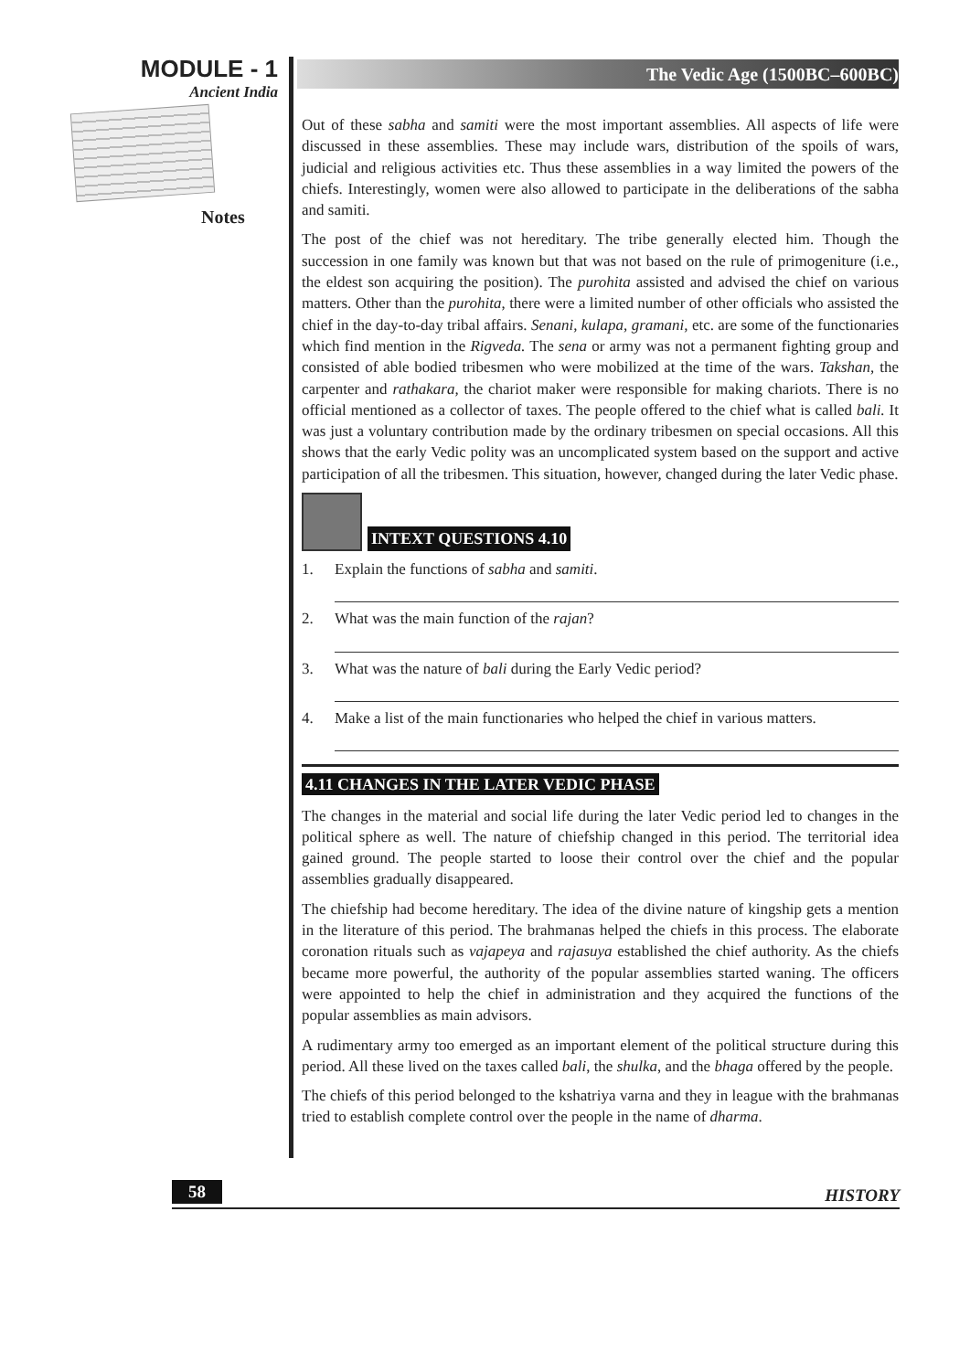MODULE - 1
Ancient India
Notes
The Vedic Age (1500BC–600BC)
Out of these sabha and samiti were the most important assemblies. All aspects of life were discussed in these assemblies. These may include wars, distribution of the spoils of wars, judicial and religious activities etc. Thus these assemblies in a way limited the powers of the chiefs. Interestingly, women were also allowed to participate in the deliberations of the sabha and samiti.
The post of the chief was not hereditary. The tribe generally elected him. Though the succession in one family was known but that was not based on the rule of primogeniture (i.e., the eldest son acquiring the position). The purohita assisted and advised the chief on various matters. Other than the purohita, there were a limited number of other officials who assisted the chief in the day-to-day tribal affairs. Senani, kulapa, gramani, etc. are some of the functionaries which find mention in the Rigveda. The sena or army was not a permanent fighting group and consisted of able bodied tribesmen who were mobilized at the time of the wars. Takshan, the carpenter and rathakara, the chariot maker were responsible for making chariots. There is no official mentioned as a collector of taxes. The people offered to the chief what is called bali. It was just a voluntary contribution made by the ordinary tribesmen on special occasions. All this shows that the early Vedic polity was an uncomplicated system based on the support and active participation of all the tribesmen. This situation, however, changed during the later Vedic phase.
INTEXT QUESTIONS 4.10
1. Explain the functions of sabha and samiti.
2. What was the main function of the rajan?
3. What was the nature of bali during the Early Vedic period?
4. Make a list of the main functionaries who helped the chief in various matters.
4.11 CHANGES IN THE LATER VEDIC PHASE
The changes in the material and social life during the later Vedic period led to changes in the political sphere as well. The nature of chiefship changed in this period. The territorial idea gained ground. The people started to loose their control over the chief and the popular assemblies gradually disappeared.
The chiefship had become hereditary. The idea of the divine nature of kingship gets a mention in the literature of this period. The brahmanas helped the chiefs in this process. The elaborate coronation rituals such as vajapeya and rajasuya established the chief authority. As the chiefs became more powerful, the authority of the popular assemblies started waning. The officers were appointed to help the chief in administration and they acquired the functions of the popular assemblies as main advisors.
A rudimentary army too emerged as an important element of the political structure during this period. All these lived on the taxes called bali, the shulka, and the bhaga offered by the people.
The chiefs of this period belonged to the kshatriya varna and they in league with the brahmanas tried to establish complete control over the people in the name of dharma.
58 HISTORY